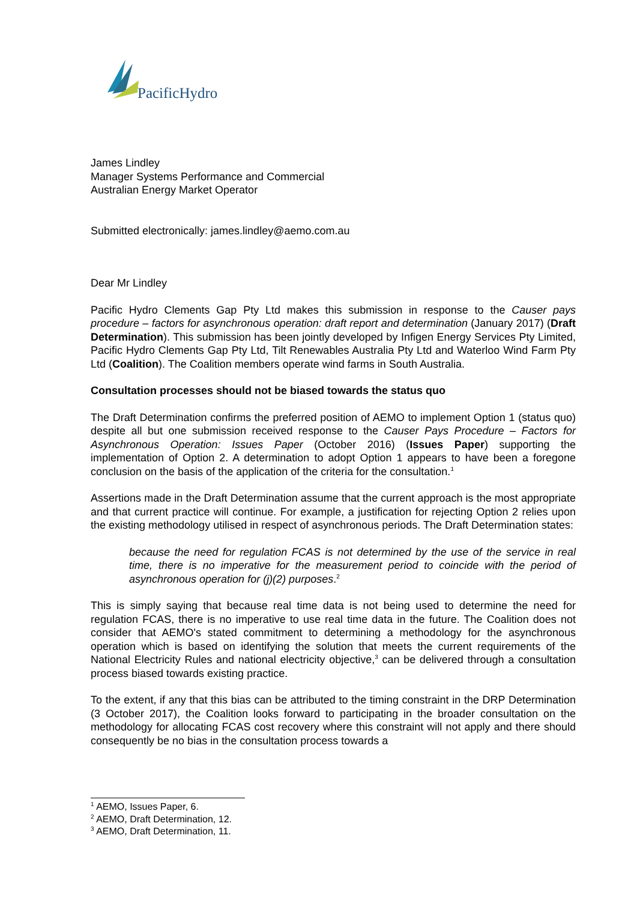PacificHydro
James Lindley
Manager Systems Performance and Commercial
Australian Energy Market Operator
Submitted electronically: james.lindley@aemo.com.au
Dear Mr Lindley
Pacific Hydro Clements Gap Pty Ltd makes this submission in response to the Causer pays procedure – factors for asynchronous operation: draft report and determination (January 2017) (Draft Determination). This submission has been jointly developed by Infigen Energy Services Pty Limited, Pacific Hydro Clements Gap Pty Ltd, Tilt Renewables Australia Pty Ltd and Waterloo Wind Farm Pty Ltd (Coalition). The Coalition members operate wind farms in South Australia.
Consultation processes should not be biased towards the status quo
The Draft Determination confirms the preferred position of AEMO to implement Option 1 (status quo) despite all but one submission received response to the Causer Pays Procedure – Factors for Asynchronous Operation: Issues Paper (October 2016) (Issues Paper) supporting the implementation of Option 2. A determination to adopt Option 1 appears to have been a foregone conclusion on the basis of the application of the criteria for the consultation.<sup>1</sup>
Assertions made in the Draft Determination assume that the current approach is the most appropriate and that current practice will continue. For example, a justification for rejecting Option 2 relies upon the existing methodology utilised in respect of asynchronous periods. The Draft Determination states:
because the need for regulation FCAS is not determined by the use of the service in real time, there is no imperative for the measurement period to coincide with the period of asynchronous operation for (j)(2) purposes.<sup>2</sup>
This is simply saying that because real time data is not being used to determine the need for regulation FCAS, there is no imperative to use real time data in the future. The Coalition does not consider that AEMO's stated commitment to determining a methodology for the asynchronous operation which is based on identifying the solution that meets the current requirements of the National Electricity Rules and national electricity objective,<sup>3</sup> can be delivered through a consultation process biased towards existing practice.
To the extent, if any that this bias can be attributed to the timing constraint in the DRP Determination (3 October 2017), the Coalition looks forward to participating in the broader consultation on the methodology for allocating FCAS cost recovery where this constraint will not apply and there should consequently be no bias in the consultation process towards a
<sup>1</sup> AEMO, Issues Paper, 6.
<sup>2</sup> AEMO, Draft Determination, 12.
<sup>3</sup> AEMO, Draft Determination, 11.